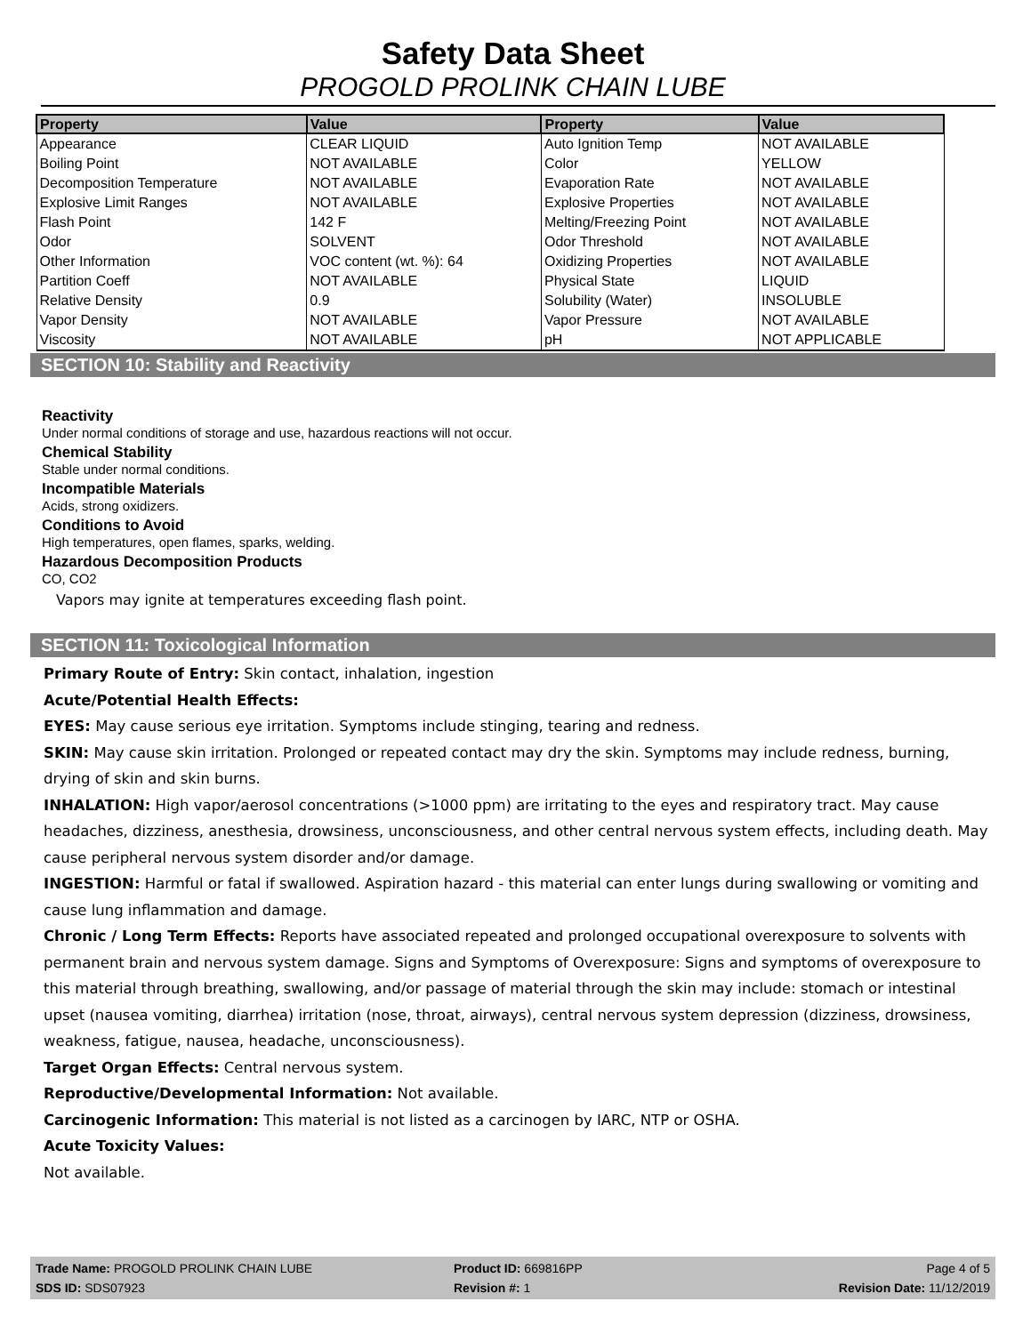Safety Data Sheet
PROGOLD PROLINK CHAIN LUBE
| Property | Value | Property | Value |
| --- | --- | --- | --- |
| Appearance | CLEAR LIQUID | Auto Ignition Temp | NOT AVAILABLE |
| Boiling Point | NOT AVAILABLE | Color | YELLOW |
| Decomposition Temperature | NOT AVAILABLE | Evaporation Rate | NOT AVAILABLE |
| Explosive Limit Ranges | NOT AVAILABLE | Explosive Properties | NOT AVAILABLE |
| Flash Point | 142 F | Melting/Freezing Point | NOT AVAILABLE |
| Odor | SOLVENT | Odor Threshold | NOT AVAILABLE |
| Other Information | VOC content (wt. %): 64 | Oxidizing Properties | NOT AVAILABLE |
| Partition Coeff | NOT AVAILABLE | Physical State | LIQUID |
| Relative Density | 0.9 | Solubility (Water) | INSOLUBLE |
| Vapor Density | NOT AVAILABLE | Vapor Pressure | NOT AVAILABLE |
| Viscosity | NOT AVAILABLE | pH | NOT APPLICABLE |
SECTION 10: Stability and Reactivity
Reactivity
Under normal conditions of storage and use, hazardous reactions will not occur.
Chemical Stability
Stable under normal conditions.
Incompatible Materials
Acids, strong oxidizers.
Conditions to Avoid
High temperatures, open flames, sparks, welding.
Hazardous Decomposition Products
CO, CO2
Vapors may ignite at temperatures exceeding flash point.
SECTION 11: Toxicological Information
Primary Route of Entry: Skin contact, inhalation, ingestion
Acute/Potential Health Effects:
EYES: May cause serious eye irritation. Symptoms include stinging, tearing and redness.
SKIN: May cause skin irritation. Prolonged or repeated contact may dry the skin. Symptoms may include redness, burning, drying of skin and skin burns.
INHALATION: High vapor/aerosol concentrations (>1000 ppm) are irritating to the eyes and respiratory tract. May cause headaches, dizziness, anesthesia, drowsiness, unconsciousness, and other central nervous system effects, including death. May cause peripheral nervous system disorder and/or damage.
INGESTION: Harmful or fatal if swallowed. Aspiration hazard - this material can enter lungs during swallowing or vomiting and cause lung inflammation and damage.
Chronic / Long Term Effects: Reports have associated repeated and prolonged occupational overexposure to solvents with permanent brain and nervous system damage. Signs and Symptoms of Overexposure: Signs and symptoms of overexposure to this material through breathing, swallowing, and/or passage of material through the skin may include: stomach or intestinal upset (nausea vomiting, diarrhea) irritation (nose, throat, airways), central nervous system depression (dizziness, drowsiness, weakness, fatigue, nausea, headache, unconsciousness).
Target Organ Effects: Central nervous system.
Reproductive/Developmental Information: Not available.
Carcinogenic Information: This material is not listed as a carcinogen by IARC, NTP or OSHA.
Acute Toxicity Values:
Not available.
Trade Name: PROGOLD PROLINK CHAIN LUBE
Product ID: 669816PP
Page 4 of 5
SDS ID: SDS07923
Revision #: 1
Revision Date: 11/12/2019